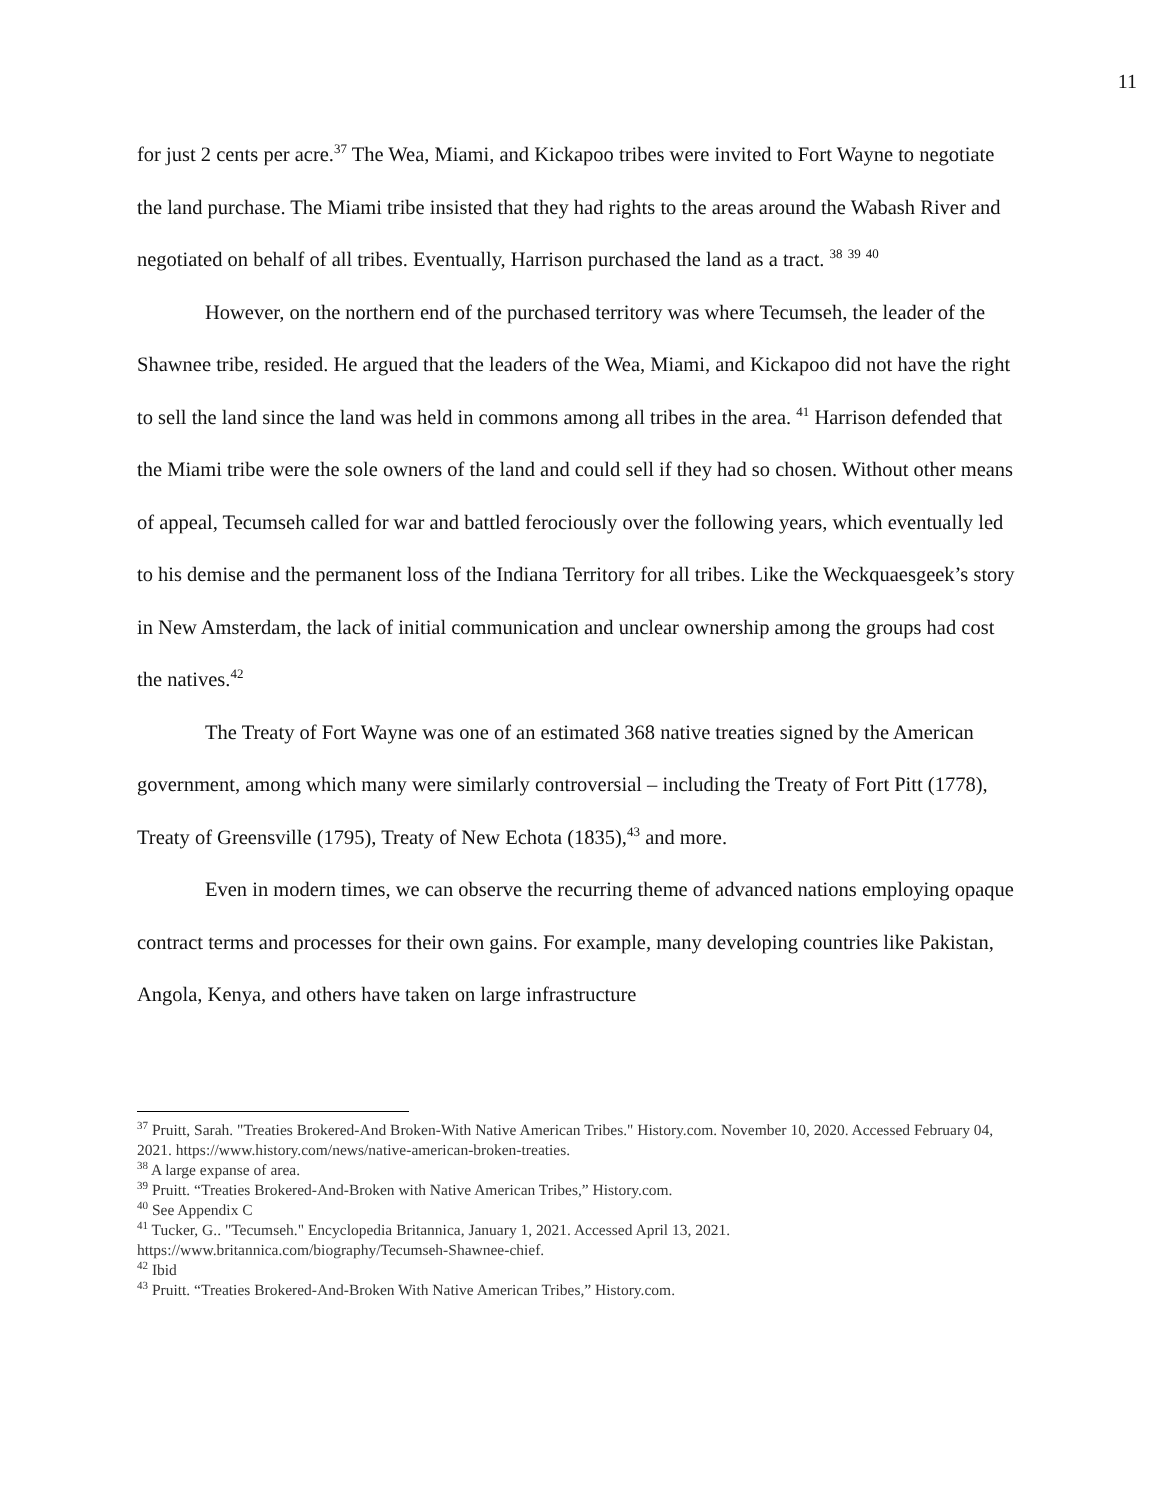11
for just 2 cents per acre.<sup>37</sup> The Wea, Miami, and Kickapoo tribes were invited to Fort Wayne to negotiate the land purchase. The Miami tribe insisted that they had rights to the areas around the Wabash River and negotiated on behalf of all tribes. Eventually, Harrison purchased the land as a tract. <sup>38</sup> <sup>39</sup> <sup>40</sup>
However, on the northern end of the purchased territory was where Tecumseh, the leader of the Shawnee tribe, resided. He argued that the leaders of the Wea, Miami, and Kickapoo did not have the right to sell the land since the land was held in commons among all tribes in the area. <sup>41</sup> Harrison defended that the Miami tribe were the sole owners of the land and could sell if they had so chosen. Without other means of appeal, Tecumseh called for war and battled ferociously over the following years, which eventually led to his demise and the permanent loss of the Indiana Territory for all tribes. Like the Weckquaesgeek’s story in New Amsterdam, the lack of initial communication and unclear ownership among the groups had cost the natives.<sup>42</sup>
The Treaty of Fort Wayne was one of an estimated 368 native treaties signed by the American government, among which many were similarly controversial – including the Treaty of Fort Pitt (1778), Treaty of Greensville (1795), Treaty of New Echota (1835),<sup>43</sup> and more.
Even in modern times, we can observe the recurring theme of advanced nations employing opaque contract terms and processes for their own gains. For example, many developing countries like Pakistan, Angola, Kenya, and others have taken on large infrastructure
<sup>37</sup> Pruitt, Sarah. "Treaties Brokered-And Broken-With Native American Tribes." History.com. November 10, 2020. Accessed February 04, 2021. https://www.history.com/news/native-american-broken-treaties.
<sup>38</sup> A large expanse of area.
<sup>39</sup> Pruitt. “Treaties Brokered-And-Broken with Native American Tribes,” History.com.
<sup>40</sup> See Appendix C
<sup>41</sup> Tucker, G.. "Tecumseh." Encyclopedia Britannica, January 1, 2021. Accessed April 13, 2021. https://www.britannica.com/biography/Tecumseh-Shawnee-chief.
<sup>42</sup> Ibid
<sup>43</sup> Pruitt. “Treaties Brokered-And-Broken With Native American Tribes,” History.com.